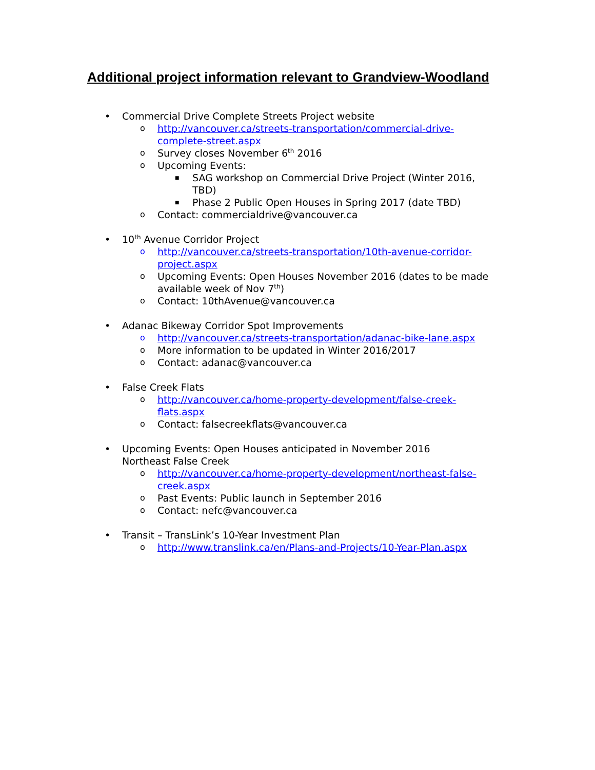Additional project information relevant to Grandview-Woodland
Commercial Drive Complete Streets Project website
http://vancouver.ca/streets-transportation/commercial-drive-complete-street.aspx
Survey closes November 6<sup>th</sup> 2016
Upcoming Events:
SAG workshop on Commercial Drive Project (Winter 2016, TBD)
Phase 2 Public Open Houses in Spring 2017 (date TBD)
Contact: commercialdrive@vancouver.ca
10<sup>th</sup> Avenue Corridor Project
http://vancouver.ca/streets-transportation/10th-avenue-corridor-project.aspx
Upcoming Events: Open Houses November 2016 (dates to be made available week of Nov 7<sup>th</sup>)
Contact: 10thAvenue@vancouver.ca
Adanac Bikeway Corridor Spot Improvements
http://vancouver.ca/streets-transportation/adanac-bike-lane.aspx
More information to be updated in Winter 2016/2017
Contact: adanac@vancouver.ca
False Creek Flats
http://vancouver.ca/home-property-development/false-creek-flats.aspx
Contact: falsecreekflats@vancouver.ca
Upcoming Events: Open Houses anticipated in November 2016
Northeast False Creek
http://vancouver.ca/home-property-development/northeast-false-creek.aspx
Past Events: Public launch in September 2016
Contact: nefc@vancouver.ca
Transit – TransLink’s 10-Year Investment Plan
http://www.translink.ca/en/Plans-and-Projects/10-Year-Plan.aspx